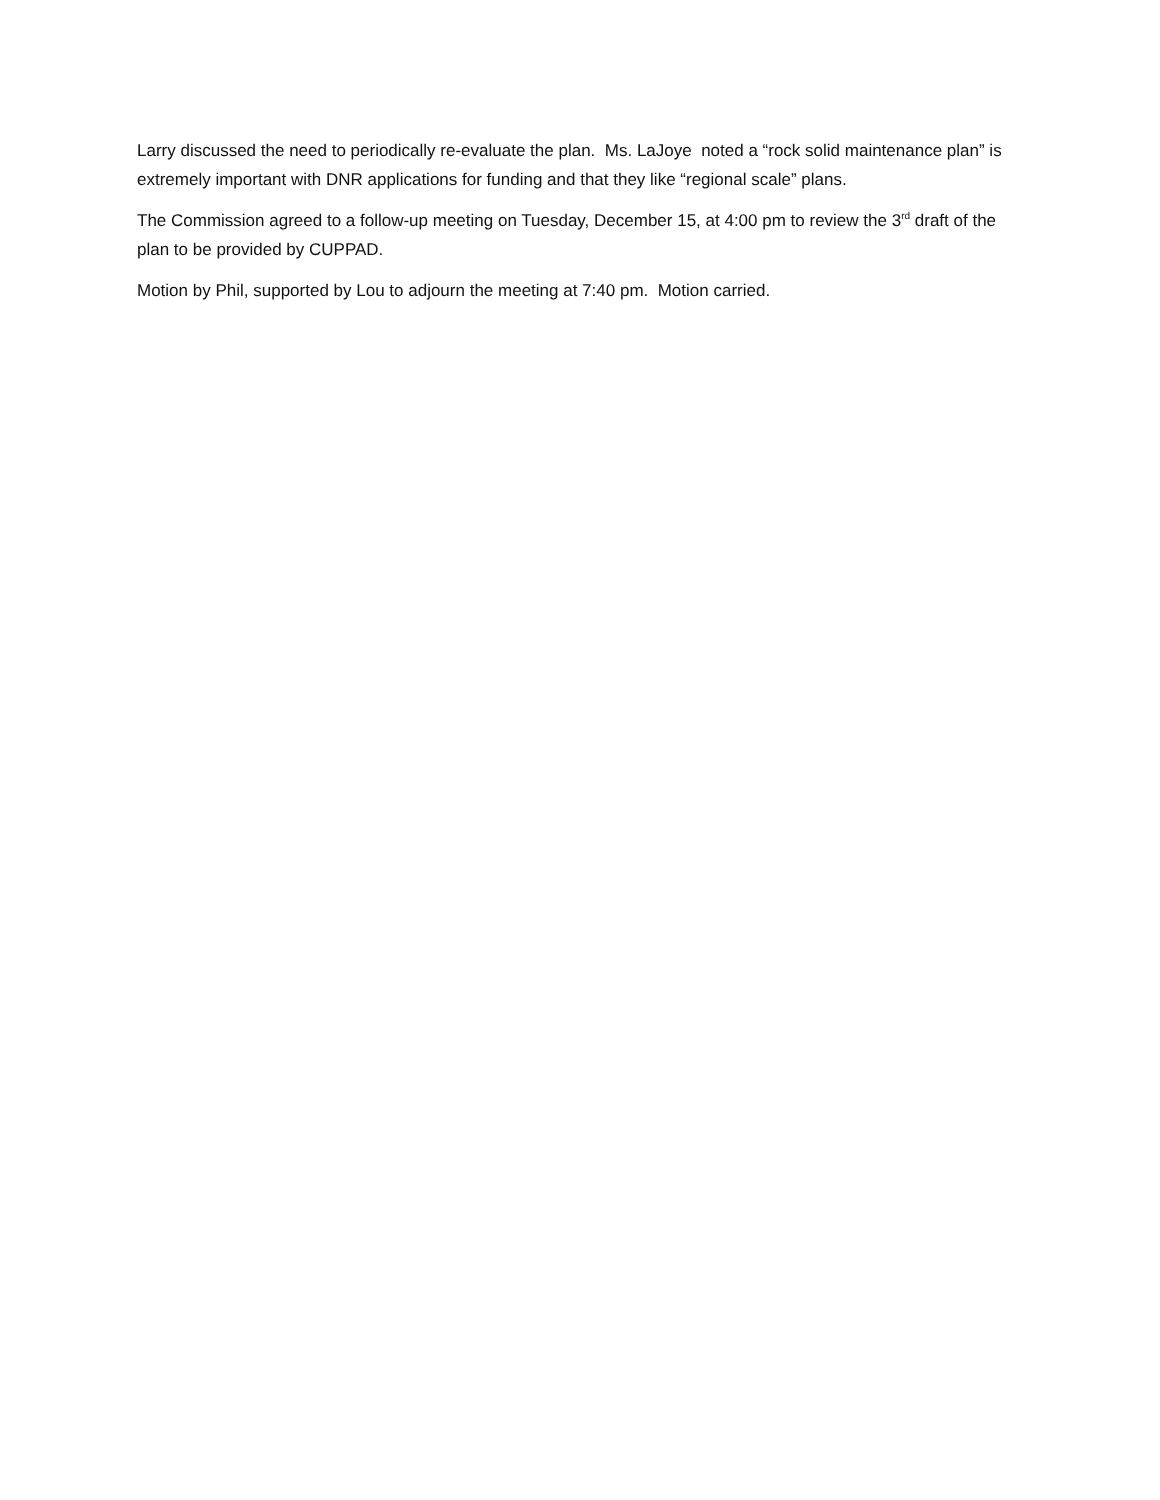Larry discussed the need to periodically re-evaluate the plan. Ms. LaJoye noted a “rock solid maintenance plan” is extremely important with DNR applications for funding and that they like “regional scale” plans.
The Commission agreed to a follow-up meeting on Tuesday, December 15, at 4:00 pm to review the 3<sup>rd</sup> draft of the plan to be provided by CUPPAD.
Motion by Phil, supported by Lou to adjourn the meeting at 7:40 pm. Motion carried.